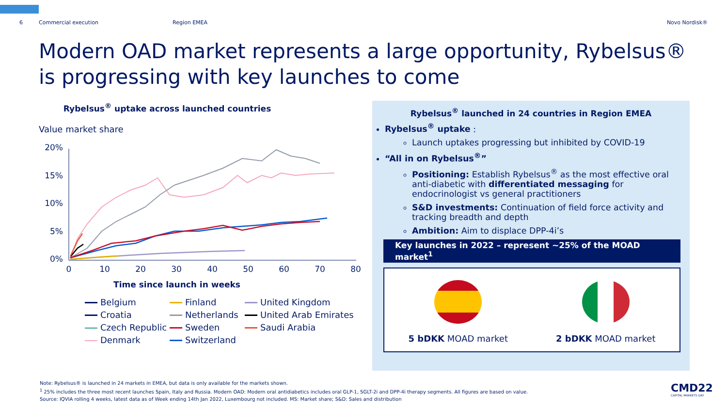6 Commercial execution Region EMEA Novo Nordisk®
Modern OAD market represents a large opportunity, Rybelsus®
is progressing with key launches to come
Rybelsus<sup>®</sup> uptake across launched countries
Value market share
20%
15%
10%
5%
0%
0
10
20
30
40
50
60
70
80
Time since launch in weeks
Belgium
Finland
United Kingdom
Croatia
Netherlands
United Arab Emirates
Czech Republic
Sweden
Saudi Arabia
Denmark
Switzerland
Rybelsus<sup>®</sup> launched in 24 countries in Region EMEA
Rybelsus<sup>®</sup> uptake :
Launch uptakes progressing but inhibited by COVID-19
“All in on Rybelsus<sup>®</sup>”
Positioning: Establish Rybelsus<sup>®</sup> as the most effective oral anti-diabetic with differentiated messaging for endocrinologist vs general practitioners
S&D investments: Continuation of field force activity and tracking breadth and depth
Ambition: Aim to displace DPP-4i’s
Key launches in 2022 – represent ~25% of the MOAD market<sup>1</sup>
5 bDKK MOAD market
2 bDKK MOAD market
Note: Rybelsus® is launched in 24 markets in EMEA, but data is only available for the markets shown.
<sup>1</sup> 25% includes the three most recent launches Spain, Italy and Russia. Modern OAD: Modern oral antidiabetics includes oral GLP-1, SGLT-2i and DPP-4i therapy segments. All figures are based on value.
Source: IQVIA rolling 4 weeks, latest data as of Week ending 14th Jan 2022, Luxembourg not included. MS: Market share; S&D: Sales and distribution
CMD22
CAPITAL MARKETS DAY